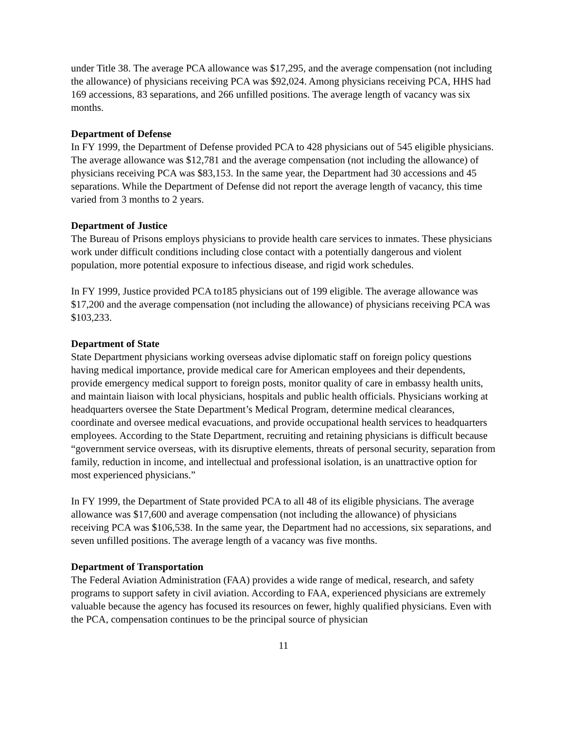under Title 38. The average PCA allowance was $17,295, and the average compensation (not including the allowance) of physicians receiving PCA was $92,024. Among physicians receiving PCA, HHS had 169 accessions, 83 separations, and 266 unfilled positions. The average length of vacancy was six months.
Department of Defense
In FY 1999, the Department of Defense provided PCA to 428 physicians out of 545 eligible physicians. The average allowance was $12,781 and the average compensation (not including the allowance) of physicians receiving PCA was $83,153. In the same year, the Department had 30 accessions and 45 separations. While the Department of Defense did not report the average length of vacancy, this time varied from 3 months to 2 years.
Department of Justice
The Bureau of Prisons employs physicians to provide health care services to inmates. These physicians work under difficult conditions including close contact with a potentially dangerous and violent population, more potential exposure to infectious disease, and rigid work schedules.
In FY 1999, Justice provided PCA to185 physicians out of 199 eligible. The average allowance was $17,200 and the average compensation (not including the allowance) of physicians receiving PCA was $103,233.
Department of State
State Department physicians working overseas advise diplomatic staff on foreign policy questions having medical importance, provide medical care for American employees and their dependents, provide emergency medical support to foreign posts, monitor quality of care in embassy health units, and maintain liaison with local physicians, hospitals and public health officials. Physicians working at headquarters oversee the State Department’s Medical Program, determine medical clearances, coordinate and oversee medical evacuations, and provide occupational health services to headquarters employees. According to the State Department, recruiting and retaining physicians is difficult because “government service overseas, with its disruptive elements, threats of personal security, separation from family, reduction in income, and intellectual and professional isolation, is an unattractive option for most experienced physicians.”
In FY 1999, the Department of State provided PCA to all 48 of its eligible physicians. The average allowance was $17,600 and average compensation (not including the allowance) of physicians receiving PCA was $106,538. In the same year, the Department had no accessions, six separations, and seven unfilled positions. The average length of a vacancy was five months.
Department of Transportation
The Federal Aviation Administration (FAA) provides a wide range of medical, research, and safety programs to support safety in civil aviation. According to FAA, experienced physicians are extremely valuable because the agency has focused its resources on fewer, highly qualified physicians. Even with the PCA, compensation continues to be the principal source of physician
11